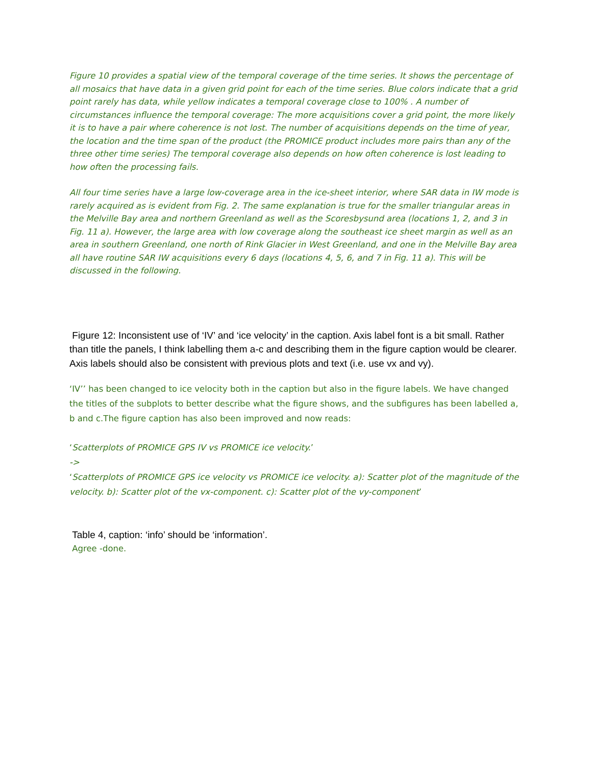Figure 10 provides a spatial view of the temporal coverage of the time series. It shows the percentage of all mosaics that have data in a given grid point for each of the time series. Blue colors indicate that a grid point rarely has data, while yellow indicates a temporal coverage close to 100% . A number of circumstances influence the temporal coverage: The more acquisitions cover a grid point, the more likely it is to have a pair where coherence is not lost. The number of acquisitions depends on the time of year, the location and the time span of the product (the PROMICE product includes more pairs than any of the three other time series) The temporal coverage also depends on how often coherence is lost leading to how often the processing fails.
All four time series have a large low-coverage area in the ice-sheet interior, where SAR data in IW mode is rarely acquired as is evident from Fig. 2. The same explanation is true for the smaller triangular areas in the Melville Bay area and northern Greenland as well as the Scoresbysund area (locations 1, 2, and 3 in Fig. 11 a). However, the large area with low coverage along the southeast ice sheet margin as well as an area in southern Greenland, one north of Rink Glacier in West Greenland, and one in the Melville Bay area all have routine SAR IW acquisitions every 6 days (locations 4, 5, 6, and 7 in Fig. 11 a). This will be discussed in the following.
Figure 12: Inconsistent use of ‘IV’ and ‘ice velocity’ in the caption. Axis label font is a bit small. Rather than title the panels, I think labelling them a-c and describing them in the figure caption would be clearer. Axis labels should also be consistent with previous plots and text (i.e. use vx and vy).
‘IV’’ has been changed to ice velocity both in the caption but also in the figure labels. We have changed the titles of the subplots to better describe what the figure shows, and the subfigures has been labelled a, b and c.The figure caption has also been improved and now reads:
‘Scatterplots of PROMICE GPS IV vs PROMICE ice velocity.’
->
‘Scatterplots of PROMICE GPS ice velocity vs PROMICE ice velocity. a): Scatter plot of the magnitude of the velocity. b): Scatter plot of the vx-component. c): Scatter plot of the vy-component’
Table 4, caption: ‘info’ should be ‘information’.
Agree -done.